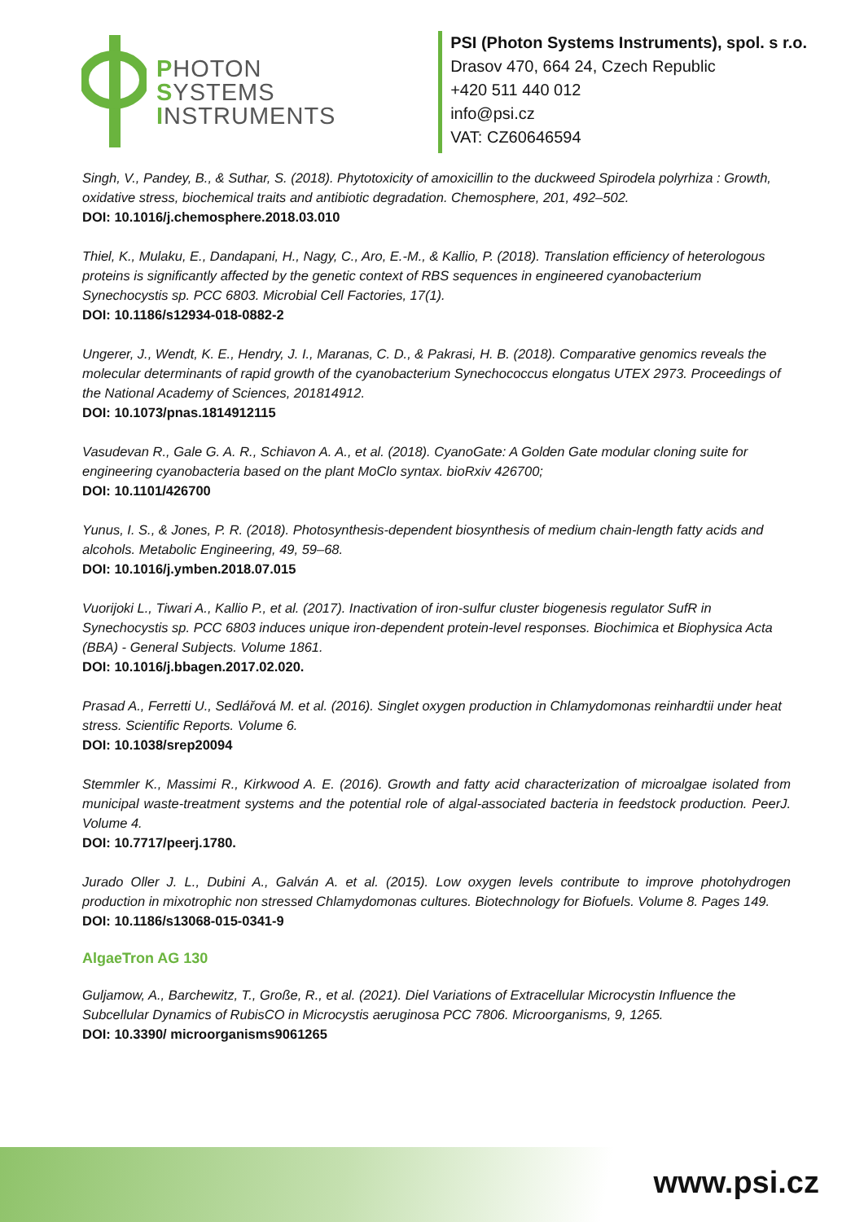PHOTON
SYSTEMS
INSTRUMENTS
PSI (Photon Systems Instruments), spol. s r.o.
Drasov 470, 664 24, Czech Republic
+420 511 440 012
info@psi.cz
VAT: CZ60646594
Singh, V., Pandey, B., & Suthar, S. (2018). Phytotoxicity of amoxicillin to the duckweed Spirodela polyrhiza : Growth, oxidative stress, biochemical traits and antibiotic degradation. Chemosphere, 201, 492–502.
DOI: 10.1016/j.chemosphere.2018.03.010
Thiel, K., Mulaku, E., Dandapani, H., Nagy, C., Aro, E.-M., & Kallio, P. (2018). Translation efficiency of heterologous proteins is significantly affected by the genetic context of RBS sequences in engineered cyanobacterium Synechocystis sp. PCC 6803. Microbial Cell Factories, 17(1).
DOI: 10.1186/s12934-018-0882-2
Ungerer, J., Wendt, K. E., Hendry, J. I., Maranas, C. D., & Pakrasi, H. B. (2018). Comparative genomics reveals the molecular determinants of rapid growth of the cyanobacterium Synechococcus elongatus UTEX 2973. Proceedings of the National Academy of Sciences, 201814912.
DOI: 10.1073/pnas.1814912115
Vasudevan R., Gale G. A. R., Schiavon A. A., et al. (2018). CyanoGate: A Golden Gate modular cloning suite for engineering cyanobacteria based on the plant MoClo syntax. bioRxiv 426700;
DOI: 10.1101/426700
Yunus, I. S., & Jones, P. R. (2018). Photosynthesis-dependent biosynthesis of medium chain-length fatty acids and alcohols. Metabolic Engineering, 49, 59–68.
DOI: 10.1016/j.ymben.2018.07.015
Vuorijoki L., Tiwari A., Kallio P., et al. (2017). Inactivation of iron-sulfur cluster biogenesis regulator SufR in Synechocystis sp. PCC 6803 induces unique iron-dependent protein-level responses. Biochimica et Biophysica Acta (BBA) - General Subjects. Volume 1861.
DOI: 10.1016/j.bbagen.2017.02.020.
Prasad A., Ferretti U., Sedlářová M. et al. (2016). Singlet oxygen production in Chlamydomonas reinhardtii under heat stress. Scientific Reports. Volume 6.
DOI: 10.1038/srep20094
Stemmler K., Massimi R., Kirkwood A. E. (2016). Growth and fatty acid characterization of microalgae isolated from municipal waste-treatment systems and the potential role of algal-associated bacteria in feedstock production. PeerJ. Volume 4.
DOI: 10.7717/peerj.1780.
Jurado Oller J. L., Dubini A., Galván A. et al. (2015). Low oxygen levels contribute to improve photohydrogen production in mixotrophic non stressed Chlamydomonas cultures. Biotechnology for Biofuels. Volume 8. Pages 149.
DOI: 10.1186/s13068-015-0341-9
AlgaeTron AG 130
Guljamow, A., Barchewitz, T., Große, R., et al. (2021). Diel Variations of Extracellular Microcystin Influence the Subcellular Dynamics of RubisCO in Microcystis aeruginosa PCC 7806. Microorganisms, 9, 1265.
DOI: 10.3390/ microorganisms9061265
www.psi.cz